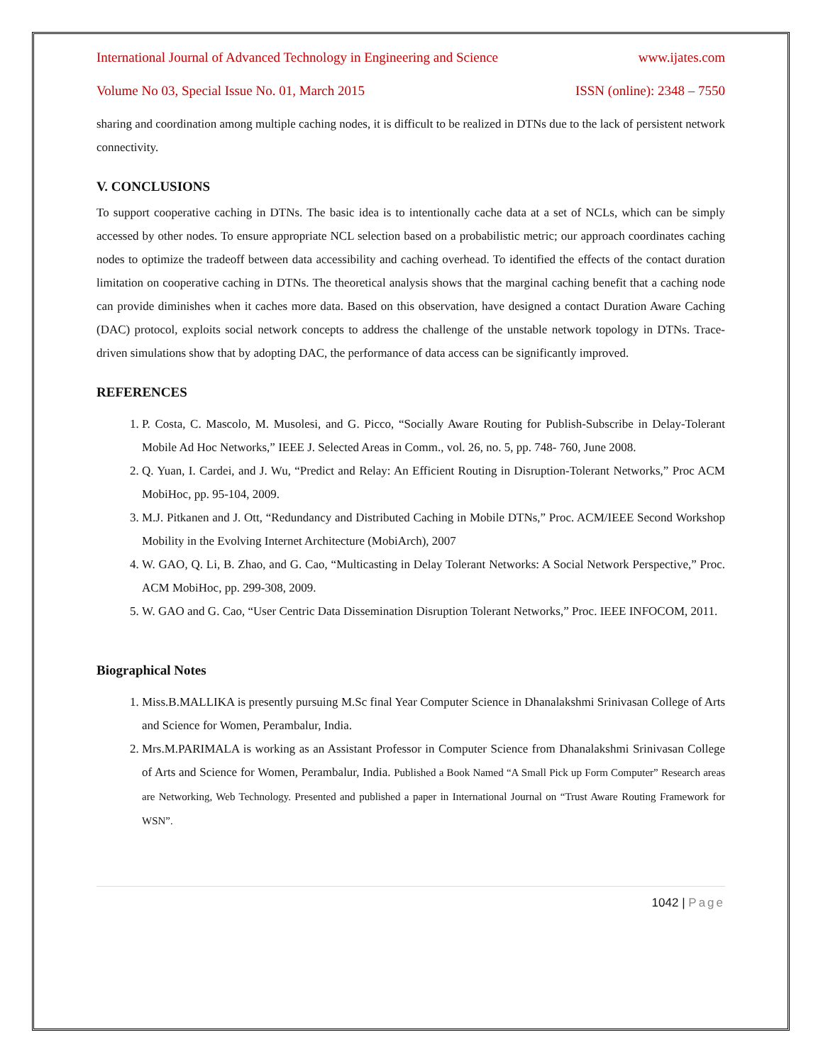International Journal of Advanced Technology in Engineering and Science www.ijates.com
Volume No 03, Special Issue No. 01, March 2015 ISSN (online): 2348 – 7550
sharing and coordination among multiple caching nodes, it is difficult to be realized in DTNs due to the lack of persistent network connectivity.
V. CONCLUSIONS
To support cooperative caching in DTNs. The basic idea is to intentionally cache data at a set of NCLs, which can be simply accessed by other nodes. To ensure appropriate NCL selection based on a probabilistic metric; our approach coordinates caching nodes to optimize the tradeoff between data accessibility and caching overhead. To identified the effects of the contact duration limitation on cooperative caching in DTNs. The theoretical analysis shows that the marginal caching benefit that a caching node can provide diminishes when it caches more data. Based on this observation, have designed a contact Duration Aware Caching (DAC) protocol, exploits social network concepts to address the challenge of the unstable network topology in DTNs. Trace-driven simulations show that by adopting DAC, the performance of data access can be significantly improved.
REFERENCES
1. P. Costa, C. Mascolo, M. Musolesi, and G. Picco, “Socially Aware Routing for Publish-Subscribe in Delay-Tolerant Mobile Ad Hoc Networks,” IEEE J. Selected Areas in Comm., vol. 26, no. 5, pp. 748- 760, June 2008.
2. Q. Yuan, I. Cardei, and J. Wu, “Predict and Relay: An Efficient Routing in Disruption-Tolerant Networks,” Proc ACM MobiHoc, pp. 95-104, 2009.
3. M.J. Pitkanen and J. Ott, “Redundancy and Distributed Caching in Mobile DTNs,” Proc. ACM/IEEE Second Workshop Mobility in the Evolving Internet Architecture (MobiArch), 2007
4. W. GAO, Q. Li, B. Zhao, and G. Cao, “Multicasting in Delay Tolerant Networks: A Social Network Perspective,” Proc. ACM MobiHoc, pp. 299-308, 2009.
5. W. GAO and G. Cao, “User Centric Data Dissemination Disruption Tolerant Networks,” Proc. IEEE INFOCOM, 2011.
Biographical Notes
1. Miss.B.MALLIKA is presently pursuing M.Sc final Year Computer Science in Dhanalakshmi Srinivasan College of Arts and Science for Women, Perambalur, India.
2. Mrs.M.PARIMALA is working as an Assistant Professor in Computer Science from Dhanalakshmi Srinivasan College of Arts and Science for Women, Perambalur, India. Published a Book Named “A Small Pick up Form Computer” Research areas are Networking, Web Technology. Presented and published a paper in International Journal on “Trust Aware Routing Framework for WSN”.
1042 | Page